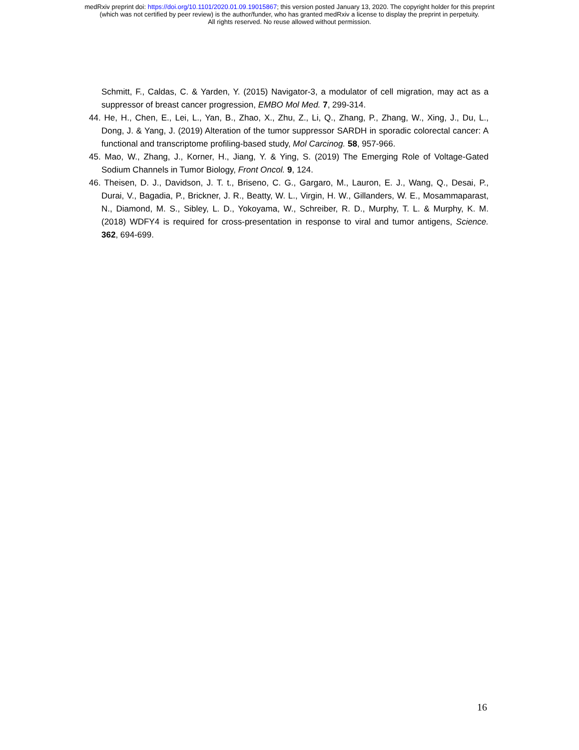medRxiv preprint doi: https://doi.org/10.1101/2020.01.09.19015867; this version posted January 13, 2020. The copyright holder for this preprint
(which was not certified by peer review) is the author/funder, who has granted medRxiv a license to display the preprint in perpetuity.
All rights reserved. No reuse allowed without permission.
Schmitt, F., Caldas, C. & Yarden, Y. (2015) Navigator-3, a modulator of cell migration, may act as a suppressor of breast cancer progression, EMBO Mol Med. 7, 299-314.
44. He, H., Chen, E., Lei, L., Yan, B., Zhao, X., Zhu, Z., Li, Q., Zhang, P., Zhang, W., Xing, J., Du, L., Dong, J. & Yang, J. (2019) Alteration of the tumor suppressor SARDH in sporadic colorectal cancer: A functional and transcriptome profiling-based study, Mol Carcinog. 58, 957-966.
45. Mao, W., Zhang, J., Korner, H., Jiang, Y. & Ying, S. (2019) The Emerging Role of Voltage-Gated Sodium Channels in Tumor Biology, Front Oncol. 9, 124.
46. Theisen, D. J., Davidson, J. T. t., Briseno, C. G., Gargaro, M., Lauron, E. J., Wang, Q., Desai, P., Durai, V., Bagadia, P., Brickner, J. R., Beatty, W. L., Virgin, H. W., Gillanders, W. E., Mosammaparast, N., Diamond, M. S., Sibley, L. D., Yokoyama, W., Schreiber, R. D., Murphy, T. L. & Murphy, K. M. (2018) WDFY4 is required for cross-presentation in response to viral and tumor antigens, Science. 362, 694-699.
16